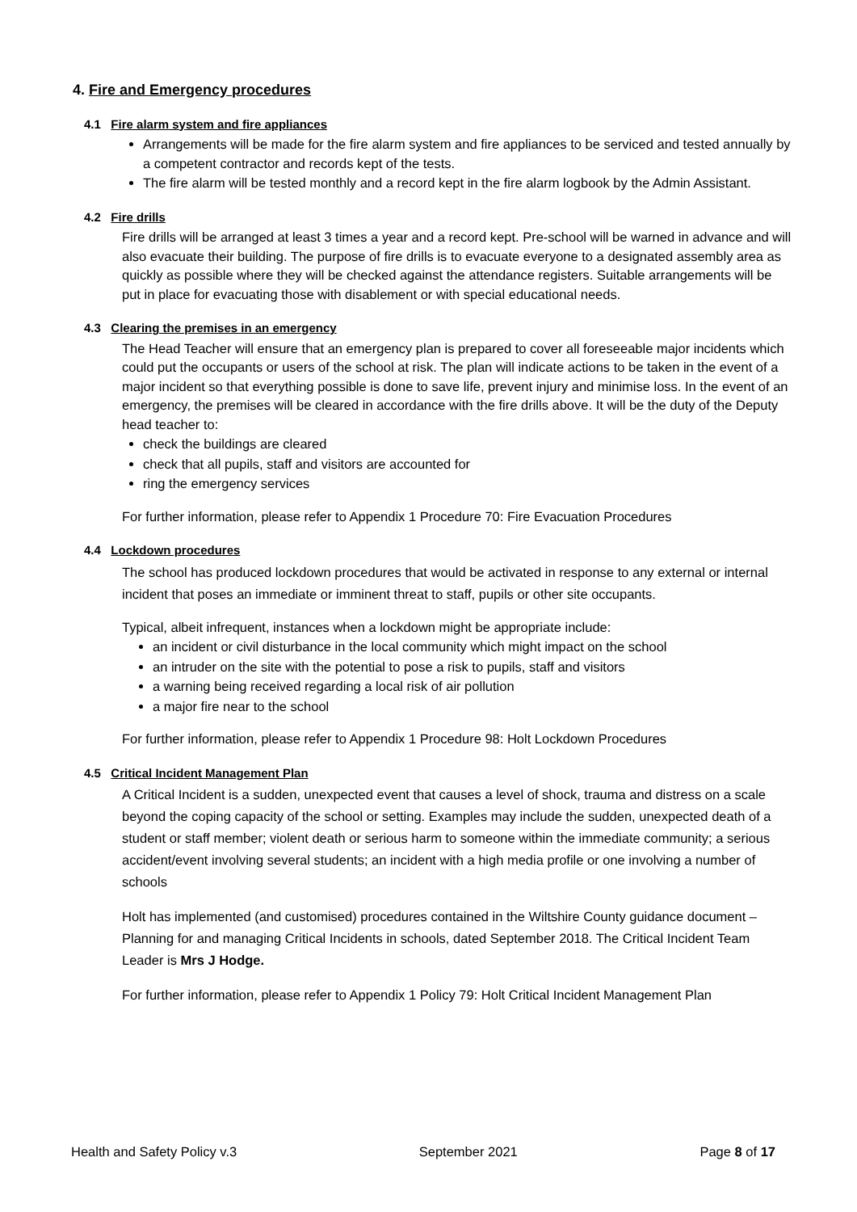4. Fire and Emergency procedures
4.1 Fire alarm system and fire appliances
Arrangements will be made for the fire alarm system and fire appliances to be serviced and tested annually by a competent contractor and records kept of the tests.
The fire alarm will be tested monthly and a record kept in the fire alarm logbook by the Admin Assistant.
4.2 Fire drills
Fire drills will be arranged at least 3 times a year and a record kept. Pre-school will be warned in advance and will also evacuate their building. The purpose of fire drills is to evacuate everyone to a designated assembly area as quickly as possible where they will be checked against the attendance registers. Suitable arrangements will be put in place for evacuating those with disablement or with special educational needs.
4.3 Clearing the premises in an emergency
The Head Teacher will ensure that an emergency plan is prepared to cover all foreseeable major incidents which could put the occupants or users of the school at risk. The plan will indicate actions to be taken in the event of a major incident so that everything possible is done to save life, prevent injury and minimise loss. In the event of an emergency, the premises will be cleared in accordance with the fire drills above. It will be the duty of the Deputy head teacher to:
check the buildings are cleared
check that all pupils, staff and visitors are accounted for
ring the emergency services
For further information, please refer to Appendix 1 Procedure 70: Fire Evacuation Procedures
4.4 Lockdown procedures
The school has produced lockdown procedures that would be activated in response to any external or internal incident that poses an immediate or imminent threat to staff, pupils or other site occupants.
Typical, albeit infrequent, instances when a lockdown might be appropriate include:
an incident or civil disturbance in the local community which might impact on the school
an intruder on the site with the potential to pose a risk to pupils, staff and visitors
a warning being received regarding a local risk of air pollution
a major fire near to the school
For further information, please refer to Appendix 1 Procedure 98: Holt Lockdown Procedures
4.5 Critical Incident Management Plan
A Critical Incident is a sudden, unexpected event that causes a level of shock, trauma and distress on a scale beyond the coping capacity of the school or setting. Examples may include the sudden, unexpected death of a student or staff member; violent death or serious harm to someone within the immediate community; a serious accident/event involving several students; an incident with a high media profile or one involving a number of schools
Holt has implemented (and customised) procedures contained in the Wiltshire County guidance document – Planning for and managing Critical Incidents in schools, dated September 2018. The Critical Incident Team Leader is Mrs J Hodge.
For further information, please refer to Appendix 1 Policy 79: Holt Critical Incident Management Plan
Health and Safety Policy v.3 September 2021 Page 8 of 17